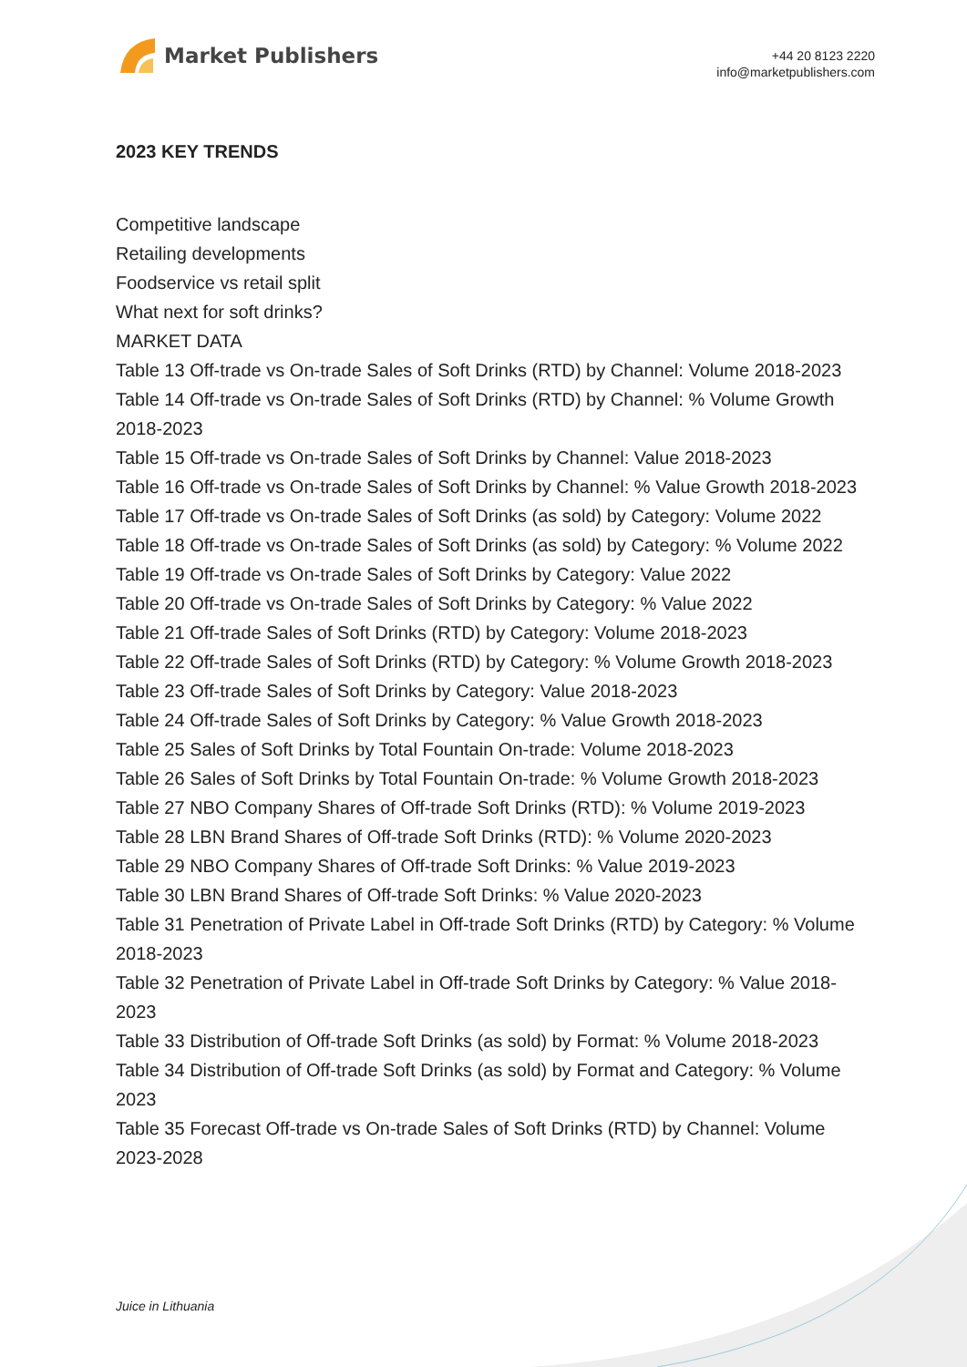Market Publishers
+44 20 8123 2220
info@marketpublishers.com
2023 KEY TRENDS
Competitive landscape
Retailing developments
Foodservice vs retail split
What next for soft drinks?
MARKET DATA
Table 13 Off-trade vs On-trade Sales of Soft Drinks (RTD) by Channel: Volume 2018-2023
Table 14 Off-trade vs On-trade Sales of Soft Drinks (RTD) by Channel: % Volume Growth 2018-2023
Table 15 Off-trade vs On-trade Sales of Soft Drinks by Channel: Value 2018-2023
Table 16 Off-trade vs On-trade Sales of Soft Drinks by Channel: % Value Growth 2018-2023
Table 17 Off-trade vs On-trade Sales of Soft Drinks (as sold) by Category: Volume 2022
Table 18 Off-trade vs On-trade Sales of Soft Drinks (as sold) by Category: % Volume 2022
Table 19 Off-trade vs On-trade Sales of Soft Drinks by Category: Value 2022
Table 20 Off-trade vs On-trade Sales of Soft Drinks by Category: % Value 2022
Table 21 Off-trade Sales of Soft Drinks (RTD) by Category: Volume 2018-2023
Table 22 Off-trade Sales of Soft Drinks (RTD) by Category: % Volume Growth 2018-2023
Table 23 Off-trade Sales of Soft Drinks by Category: Value 2018-2023
Table 24 Off-trade Sales of Soft Drinks by Category: % Value Growth 2018-2023
Table 25 Sales of Soft Drinks by Total Fountain On-trade: Volume 2018-2023
Table 26 Sales of Soft Drinks by Total Fountain On-trade: % Volume Growth 2018-2023
Table 27 NBO Company Shares of Off-trade Soft Drinks (RTD): % Volume 2019-2023
Table 28 LBN Brand Shares of Off-trade Soft Drinks (RTD): % Volume 2020-2023
Table 29 NBO Company Shares of Off-trade Soft Drinks: % Value 2019-2023
Table 30 LBN Brand Shares of Off-trade Soft Drinks: % Value 2020-2023
Table 31 Penetration of Private Label in Off-trade Soft Drinks (RTD) by Category: % Volume 2018-2023
Table 32 Penetration of Private Label in Off-trade Soft Drinks by Category: % Value 2018-2023
Table 33 Distribution of Off-trade Soft Drinks (as sold) by Format: % Volume 2018-2023
Table 34 Distribution of Off-trade Soft Drinks (as sold) by Format and Category: % Volume 2023
Table 35 Forecast Off-trade vs On-trade Sales of Soft Drinks (RTD) by Channel: Volume 2023-2028
Juice in Lithuania